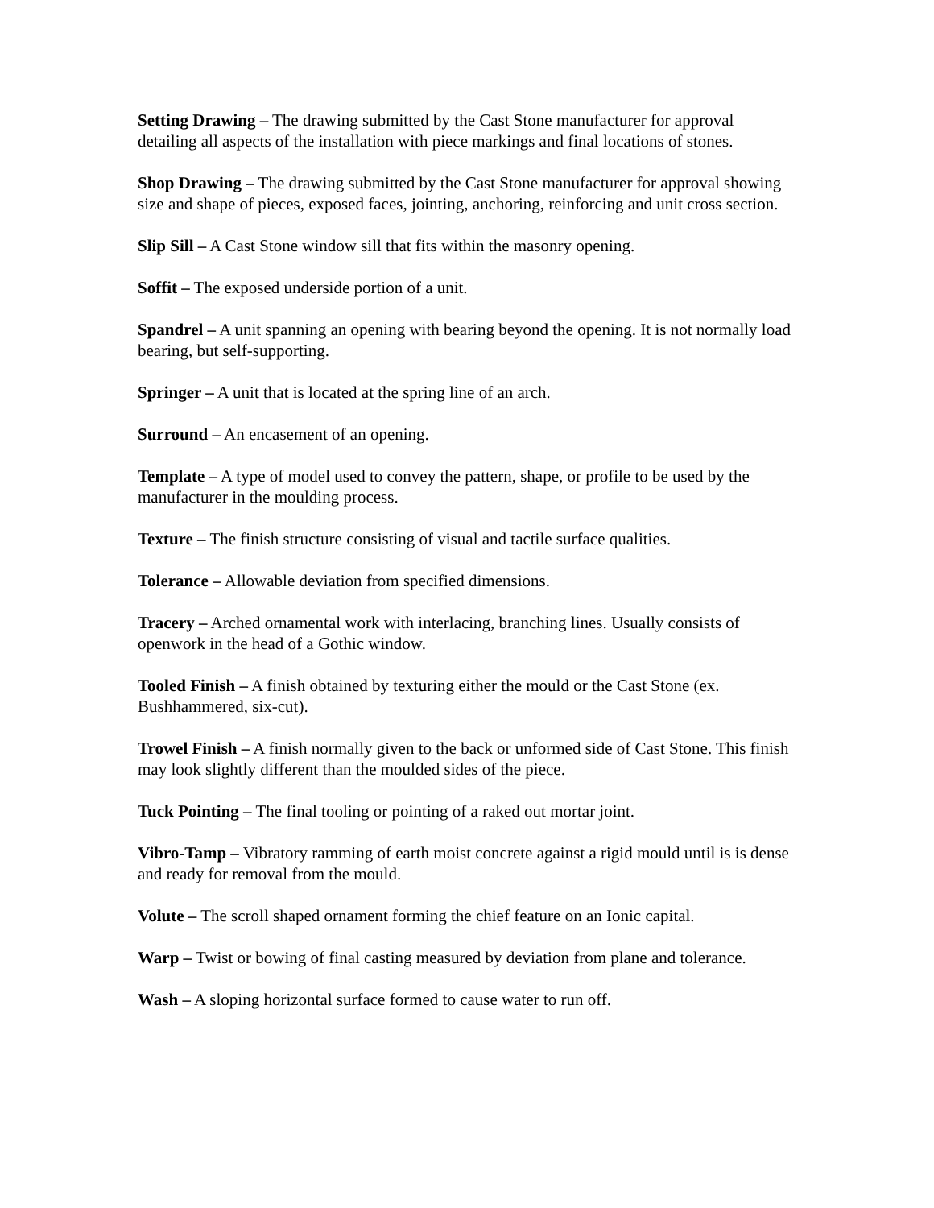Setting Drawing – The drawing submitted by the Cast Stone manufacturer for approval detailing all aspects of the installation with piece markings and final locations of stones.
Shop Drawing – The drawing submitted by the Cast Stone manufacturer for approval showing size and shape of pieces, exposed faces, jointing, anchoring, reinforcing and unit cross section.
Slip Sill – A Cast Stone window sill that fits within the masonry opening.
Soffit – The exposed underside portion of a unit.
Spandrel – A unit spanning an opening with bearing beyond the opening. It is not normally load bearing, but self-supporting.
Springer – A unit that is located at the spring line of an arch.
Surround – An encasement of an opening.
Template – A type of model used to convey the pattern, shape, or profile to be used by the manufacturer in the moulding process.
Texture – The finish structure consisting of visual and tactile surface qualities.
Tolerance – Allowable deviation from specified dimensions.
Tracery – Arched ornamental work with interlacing, branching lines. Usually consists of openwork in the head of a Gothic window.
Tooled Finish – A finish obtained by texturing either the mould or the Cast Stone (ex. Bushhammered, six-cut).
Trowel Finish – A finish normally given to the back or unformed side of Cast Stone. This finish may look slightly different than the moulded sides of the piece.
Tuck Pointing – The final tooling or pointing of a raked out mortar joint.
Vibro-Tamp – Vibratory ramming of earth moist concrete against a rigid mould until is is dense and ready for removal from the mould.
Volute – The scroll shaped ornament forming the chief feature on an Ionic capital.
Warp – Twist or bowing of final casting measured by deviation from plane and tolerance.
Wash – A sloping horizontal surface formed to cause water to run off.